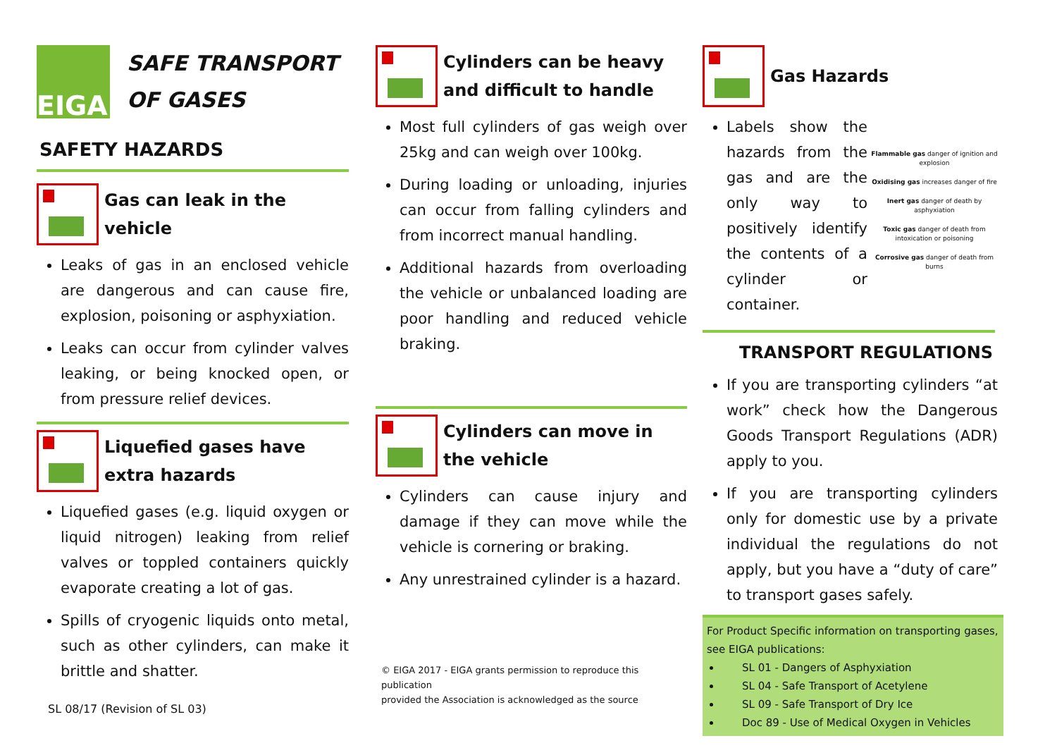EIGA
SAFE TRANSPORT
OF GASES
SAFETY HAZARDS
Gas can leak in the vehicle
Leaks of gas in an enclosed vehicle are dangerous and can cause fire, explosion, poisoning or asphyxiation.
Leaks can occur from cylinder valves leaking, or being knocked open, or from pressure relief devices.
Liquefied gases have extra hazards
Liquefied gases (e.g. liquid oxygen or liquid nitrogen) leaking from relief valves or toppled containers quickly evaporate creating a lot of gas.
Spills of cryogenic liquids onto metal, such as other cylinders, can make it brittle and shatter.
SL 08/17 (Revision of SL 03)
Cylinders can be heavy and difficult to handle
Most full cylinders of gas weigh over 25kg and can weigh over 100kg.
During loading or unloading, injuries can occur from falling cylinders and from incorrect manual handling.
Additional hazards from overloading the vehicle or unbalanced loading are poor handling and reduced vehicle braking.
Cylinders can move in the vehicle
Cylinders can cause injury and damage if they can move while the vehicle is cornering or braking.
Any unrestrained cylinder is a hazard.
© EIGA 2017 - EIGA grants permission to reproduce this publication
provided the Association is acknowledged as the source
Gas Hazards
Labels show the hazards from the gas and are the only way to positively identify the contents of a cylinder or container.
Flammable gas danger of ignition and explosion
Oxidising gas increases danger of fire
Inert gas danger of death by asphyxiation
Toxic gas danger of death from intoxication or poisoning
Corrosive gas danger of death from burns
TRANSPORT REGULATIONS
If you are transporting cylinders “at work” check how the Dangerous Goods Transport Regulations (ADR) apply to you.
If you are transporting cylinders only for domestic use by a private individual the regulations do not apply, but you have a “duty of care” to transport gases safely.
For Product Specific information on transporting gases, see EIGA publications:
SL 01 - Dangers of Asphyxiation
SL 04 - Safe Transport of Acetylene
SL 09 - Safe Transport of Dry Ice
Doc 89 - Use of Medical Oxygen in Vehicles